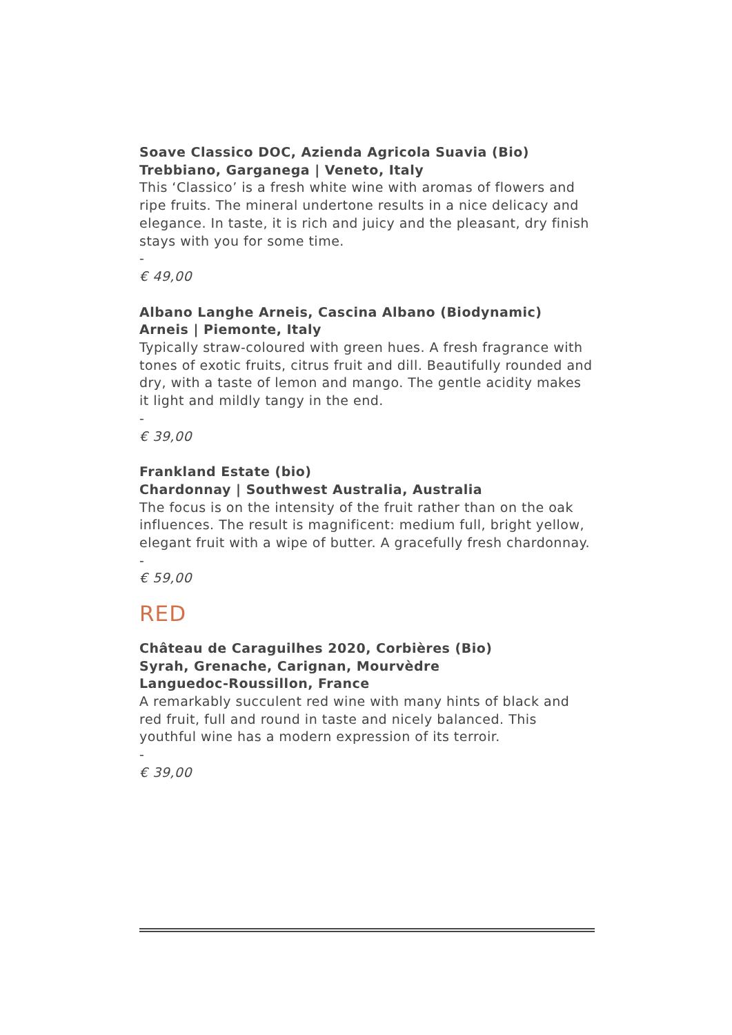Soave Classico DOC, Azienda Agricola Suavia (Bio)
Trebbiano, Garganega | Veneto, Italy
This ‘Classico’ is a fresh white wine with aromas of flowers and ripe fruits. The mineral undertone results in a nice delicacy and elegance. In taste, it is rich and juicy and the pleasant, dry finish stays with you for some time.
-
€ 49,00
Albano Langhe Arneis, Cascina Albano (Biodynamic)
Arneis | Piemonte, Italy
Typically straw-coloured with green hues. A fresh fragrance with tones of exotic fruits, citrus fruit and dill. Beautifully rounded and dry, with a taste of lemon and mango. The gentle acidity makes it light and mildly tangy in the end.
-
€ 39,00
Frankland Estate (bio)
Chardonnay | Southwest Australia, Australia
The focus is on the intensity of the fruit rather than on the oak influences. The result is magnificent: medium full, bright yellow, elegant fruit with a wipe of butter. A gracefully fresh chardonnay.
-
€ 59,00
RED
Château de Caraguilhes 2020, Corbières (Bio)
Syrah, Grenache, Carignan, Mourvèdre
Languedoc-Roussillon, France
A remarkably succulent red wine with many hints of black and red fruit, full and round in taste and nicely balanced. This youthful wine has a modern expression of its terroir.
-
€ 39,00